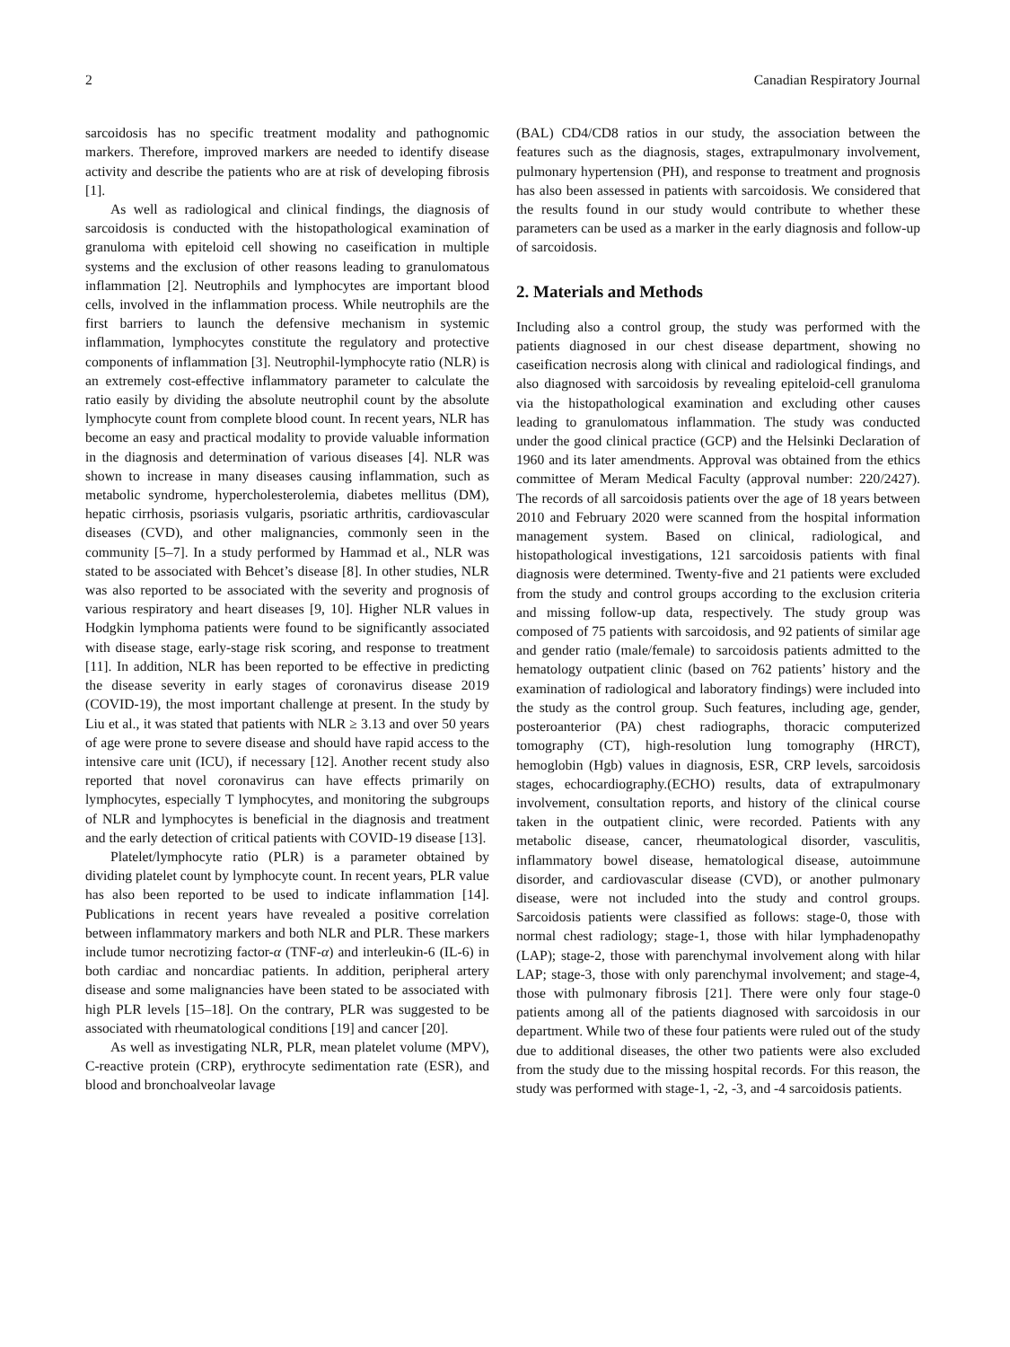2 Canadian Respiratory Journal
sarcoidosis has no specific treatment modality and pathognomic markers. Therefore, improved markers are needed to identify disease activity and describe the patients who are at risk of developing fibrosis [1].
As well as radiological and clinical findings, the diagnosis of sarcoidosis is conducted with the histopathological examination of granuloma with epiteloid cell showing no caseification in multiple systems and the exclusion of other reasons leading to granulomatous inflammation [2]. Neutrophils and lymphocytes are important blood cells, involved in the inflammation process. While neutrophils are the first barriers to launch the defensive mechanism in systemic inflammation, lymphocytes constitute the regulatory and protective components of inflammation [3]. Neutrophil-lymphocyte ratio (NLR) is an extremely cost-effective inflammatory parameter to calculate the ratio easily by dividing the absolute neutrophil count by the absolute lymphocyte count from complete blood count. In recent years, NLR has become an easy and practical modality to provide valuable information in the diagnosis and determination of various diseases [4]. NLR was shown to increase in many diseases causing inflammation, such as metabolic syndrome, hypercholesterolemia, diabetes mellitus (DM), hepatic cirrhosis, psoriasis vulgaris, psoriatic arthritis, cardiovascular diseases (CVD), and other malignancies, commonly seen in the community [5–7]. In a study performed by Hammad et al., NLR was stated to be associated with Behcet’s disease [8]. In other studies, NLR was also reported to be associated with the severity and prognosis of various respiratory and heart diseases [9, 10]. Higher NLR values in Hodgkin lymphoma patients were found to be significantly associated with disease stage, early-stage risk scoring, and response to treatment [11]. In addition, NLR has been reported to be effective in predicting the disease severity in early stages of coronavirus disease 2019 (COVID-19), the most important challenge at present. In the study by Liu et al., it was stated that patients with NLR ≥ 3.13 and over 50 years of age were prone to severe disease and should have rapid access to the intensive care unit (ICU), if necessary [12]. Another recent study also reported that novel coronavirus can have effects primarily on lymphocytes, especially T lymphocytes, and monitoring the subgroups of NLR and lymphocytes is beneficial in the diagnosis and treatment and the early detection of critical patients with COVID-19 disease [13].
Platelet/lymphocyte ratio (PLR) is a parameter obtained by dividing platelet count by lymphocyte count. In recent years, PLR value has also been reported to be used to indicate inflammation [14]. Publications in recent years have revealed a positive correlation between inflammatory markers and both NLR and PLR. These markers include tumor necrotizing factor-α (TNF-α) and interleukin-6 (IL-6) in both cardiac and noncardiac patients. In addition, peripheral artery disease and some malignancies have been stated to be associated with high PLR levels [15–18]. On the contrary, PLR was suggested to be associated with rheumatological conditions [19] and cancer [20].
As well as investigating NLR, PLR, mean platelet volume (MPV), C-reactive protein (CRP), erythrocyte sedimentation rate (ESR), and blood and bronchoalveolar lavage
(BAL) CD4/CD8 ratios in our study, the association between the features such as the diagnosis, stages, extrapulmonary involvement, pulmonary hypertension (PH), and response to treatment and prognosis has also been assessed in patients with sarcoidosis. We considered that the results found in our study would contribute to whether these parameters can be used as a marker in the early diagnosis and follow-up of sarcoidosis.
2. Materials and Methods
Including also a control group, the study was performed with the patients diagnosed in our chest disease department, showing no caseification necrosis along with clinical and radiological findings, and also diagnosed with sarcoidosis by revealing epiteloid-cell granuloma via the histopathological examination and excluding other causes leading to granulomatous inflammation. The study was conducted under the good clinical practice (GCP) and the Helsinki Declaration of 1960 and its later amendments. Approval was obtained from the ethics committee of Meram Medical Faculty (approval number: 220/2427). The records of all sarcoidosis patients over the age of 18 years between 2010 and February 2020 were scanned from the hospital information management system. Based on clinical, radiological, and histopathological investigations, 121 sarcoidosis patients with final diagnosis were determined. Twenty-five and 21 patients were excluded from the study and control groups according to the exclusion criteria and missing follow-up data, respectively. The study group was composed of 75 patients with sarcoidosis, and 92 patients of similar age and gender ratio (male/female) to sarcoidosis patients admitted to the hematology outpatient clinic (based on 762 patients’ history and the examination of radiological and laboratory findings) were included into the study as the control group. Such features, including age, gender, posteroanterior (PA) chest radiographs, thoracic computerized tomography (CT), high-resolution lung tomography (HRCT), hemoglobin (Hgb) values in diagnosis, ESR, CRP levels, sarcoidosis stages, echocardiography.(ECHO) results, data of extrapulmonary involvement, consultation reports, and history of the clinical course taken in the outpatient clinic, were recorded. Patients with any metabolic disease, cancer, rheumatological disorder, vasculitis, inflammatory bowel disease, hematological disease, autoimmune disorder, and cardiovascular disease (CVD), or another pulmonary disease, were not included into the study and control groups. Sarcoidosis patients were classified as follows: stage-0, those with normal chest radiology; stage-1, those with hilar lymphadenopathy (LAP); stage-2, those with parenchymal involvement along with hilar LAP; stage-3, those with only parenchymal involvement; and stage-4, those with pulmonary fibrosis [21]. There were only four stage-0 patients among all of the patients diagnosed with sarcoidosis in our department. While two of these four patients were ruled out of the study due to additional diseases, the other two patients were also excluded from the study due to the missing hospital records. For this reason, the study was performed with stage-1, -2, -3, and -4 sarcoidosis patients.